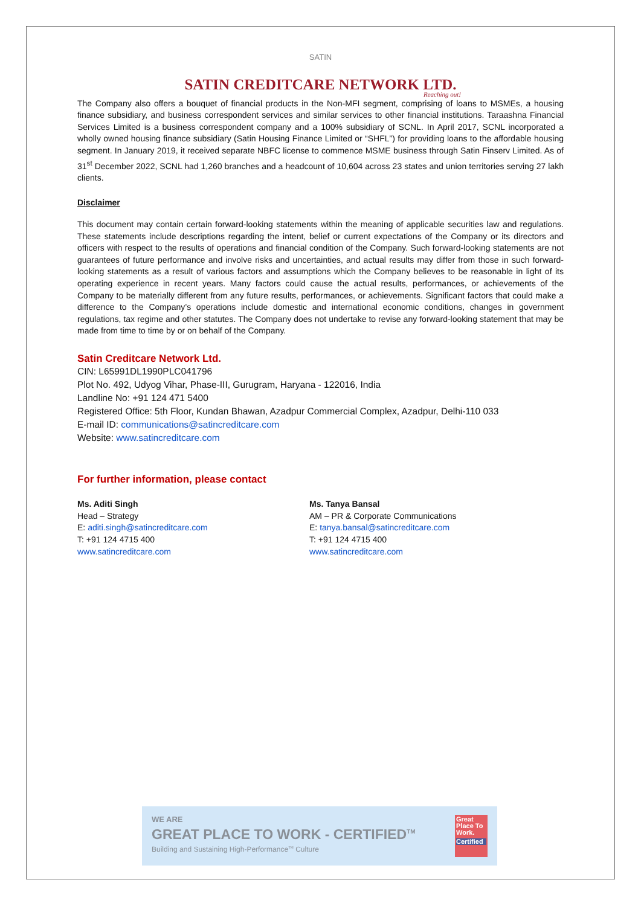SATIN
SATIN CREDITCARE NETWORK LTD.
Reaching out!
The Company also offers a bouquet of financial products in the Non-MFI segment, comprising of loans to MSMEs, a housing finance subsidiary, and business correspondent services and similar services to other financial institutions. Taraashna Financial Services Limited is a business correspondent company and a 100% subsidiary of SCNL. In April 2017, SCNL incorporated a wholly owned housing finance subsidiary (Satin Housing Finance Limited or “SHFL”) for providing loans to the affordable housing segment. In January 2019, it received separate NBFC license to commence MSME business through Satin Finserv Limited. As of 31<sup>st</sup> December 2022, SCNL had 1,260 branches and a headcount of 10,604 across 23 states and union territories serving 27 lakh clients.
Disclaimer
This document may contain certain forward-looking statements within the meaning of applicable securities law and regulations. These statements include descriptions regarding the intent, belief or current expectations of the Company or its directors and officers with respect to the results of operations and financial condition of the Company. Such forward-looking statements are not guarantees of future performance and involve risks and uncertainties, and actual results may differ from those in such forward-looking statements as a result of various factors and assumptions which the Company believes to be reasonable in light of its operating experience in recent years. Many factors could cause the actual results, performances, or achievements of the Company to be materially different from any future results, performances, or achievements. Significant factors that could make a difference to the Company’s operations include domestic and international economic conditions, changes in government regulations, tax regime and other statutes. The Company does not undertake to revise any forward-looking statement that may be made from time to time by or on behalf of the Company.
Satin Creditcare Network Ltd.
CIN: L65991DL1990PLC041796
Plot No. 492, Udyog Vihar, Phase-III, Gurugram, Haryana - 122016, India
Landline No: +91 124 471 5400
Registered Office: 5th Floor, Kundan Bhawan, Azadpur Commercial Complex, Azadpur, Delhi-110 033
E-mail ID: communications@satincreditcare.com
Website: www.satincreditcare.com
For further information, please contact
Ms. Aditi Singh
Head – Strategy
E: aditi.singh@satincreditcare.com
T: +91 124 4715 400
www.satincreditcare.com
Ms. Tanya Bansal
AM – PR & Corporate Communications
E: tanya.bansal@satincreditcare.com
T: +91 124 4715 400
www.satincreditcare.com
WE ARE
GREAT PLACE TO WORK - CERTIFIED<sup>TM</sup>
Building and Sustaining High-Performance<sup>TM</sup> Culture
Great Place To Work.
Certified